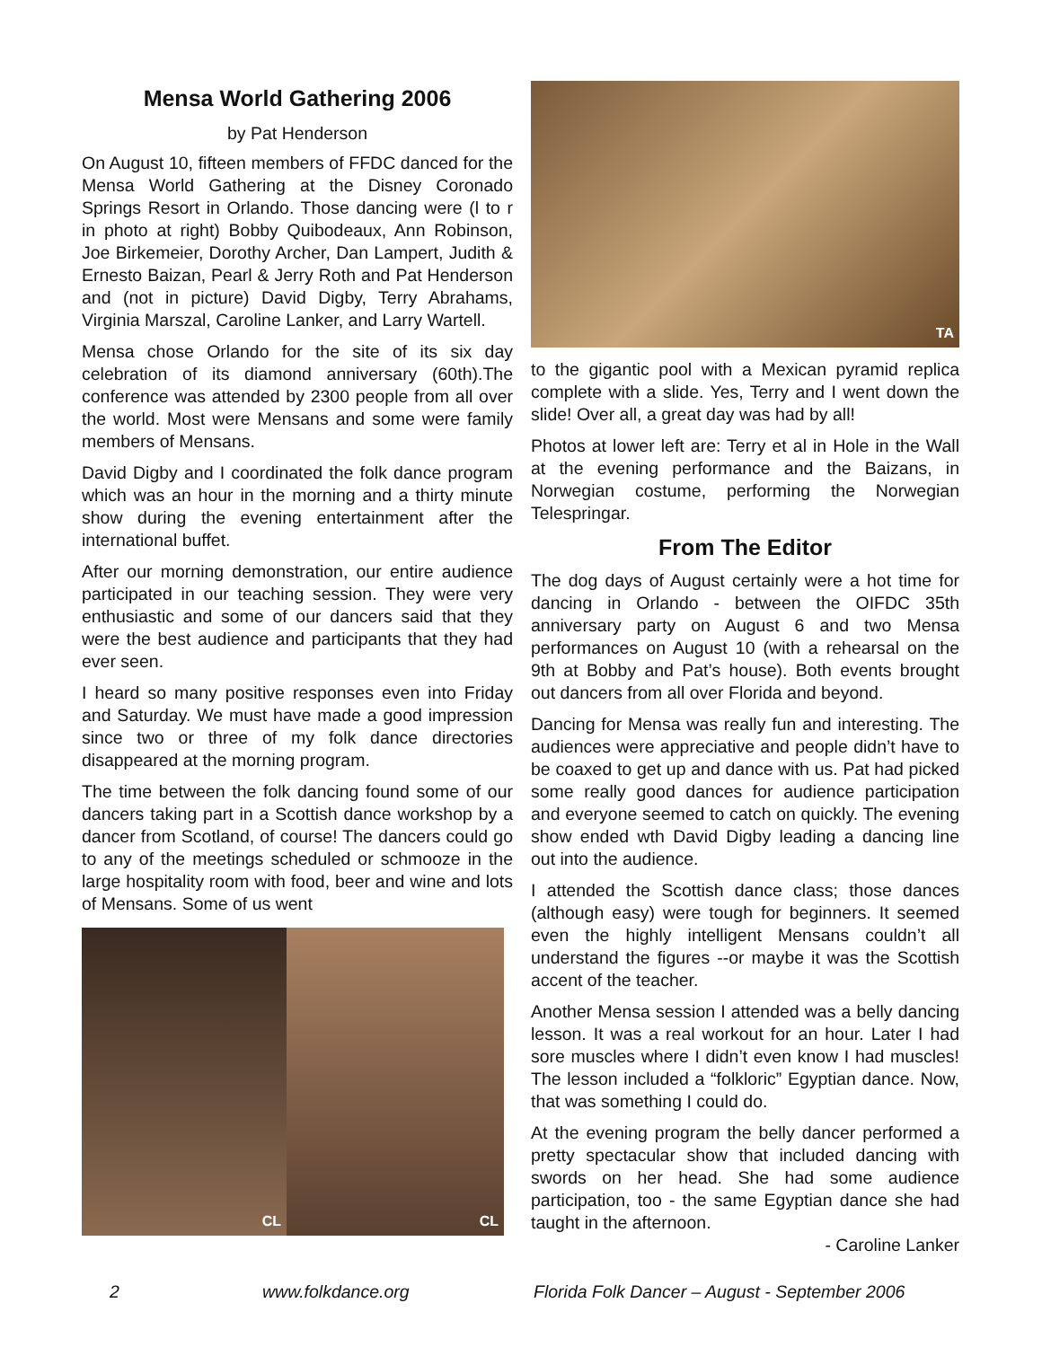Mensa World Gathering 2006
by Pat Henderson
On August 10, fifteen members of FFDC danced for the Mensa World Gathering at the Disney Coronado Springs Resort in Orlando. Those dancing were (l to r in photo at right) Bobby Quibodeaux, Ann Robinson, Joe Birkemeier, Dorothy Archer, Dan Lampert, Judith & Ernesto Baizan, Pearl & Jerry Roth and Pat Henderson and (not in picture) David Digby, Terry Abrahams, Virginia Marszal, Caroline Lanker, and Larry Wartell.
Mensa chose Orlando for the site of its six day celebration of its diamond anniversary (60th).The conference was attended by 2300 people from all over the world. Most were Mensans and some were family members of Mensans.
David Digby and I coordinated the folk dance program which was an hour in the morning and a thirty minute show during the evening entertainment after the international buffet.
After our morning demonstration, our entire audience participated in our teaching session. They were very enthusiastic and some of our dancers said that they were the best audience and participants that they had ever seen.
I heard so many positive responses even into Friday and Saturday. We must have made a good impression since two or three of my folk dance directories disappeared at the morning program.
The time between the folk dancing found some of our dancers taking part in a Scottish dance workshop by a dancer from Scotland, of course! The dancers could go to any of the meetings scheduled or schmooze in the large hospitality room with food, beer and wine and lots of Mensans. Some of us went
CL
CL
TA
to the gigantic pool with a Mexican pyramid replica complete with a slide. Yes, Terry and I went down the slide! Over all, a great day was had by all!
Photos at lower left are: Terry et al in Hole in the Wall at the evening performance and the Baizans, in Norwegian costume, performing the Norwegian Telespringar.
From The Editor
The dog days of August certainly were a hot time for dancing in Orlando - between the OIFDC 35th anniversary party on August 6 and two Mensa performances on August 10 (with a rehearsal on the 9th at Bobby and Pat’s house). Both events brought out dancers from all over Florida and beyond.
Dancing for Mensa was really fun and interesting. The audiences were appreciative and people didn’t have to be coaxed to get up and dance with us. Pat had picked some really good dances for audience participation and everyone seemed to catch on quickly. The evening show ended wth David Digby leading a dancing line out into the audience.
I attended the Scottish dance class; those dances (although easy) were tough for beginners. It seemed even the highly intelligent Mensans couldn’t all understand the figures --or maybe it was the Scottish accent of the teacher.
Another Mensa session I attended was a belly dancing lesson. It was a real workout for an hour. Later I had sore muscles where I didn’t even know I had muscles! The lesson included a “folkloric” Egyptian dance. Now, that was something I could do.
At the evening program the belly dancer performed a pretty spectacular show that included dancing with swords on her head. She had some audience participation, too - the same Egyptian dance she had taught in the afternoon.
- Caroline Lanker
2 www.folkdance.org Florida Folk Dancer – August - September 2006